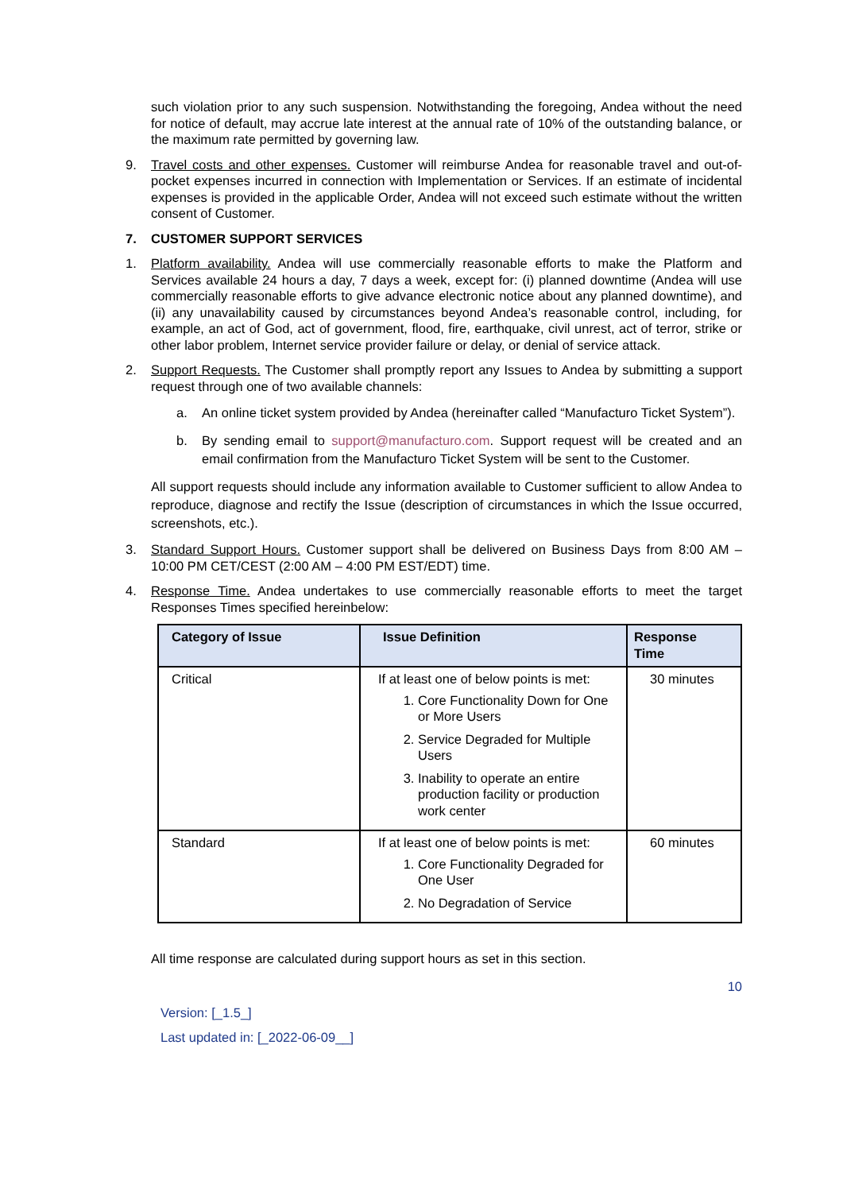such violation prior to any such suspension. Notwithstanding the foregoing, Andea without the need for notice of default, may accrue late interest at the annual rate of 10% of the outstanding balance, or the maximum rate permitted by governing law.
9. Travel costs and other expenses. Customer will reimburse Andea for reasonable travel and out-of-pocket expenses incurred in connection with Implementation or Services. If an estimate of incidental expenses is provided in the applicable Order, Andea will not exceed such estimate without the written consent of Customer.
7. CUSTOMER SUPPORT SERVICES
1. Platform availability. Andea will use commercially reasonable efforts to make the Platform and Services available 24 hours a day, 7 days a week, except for: (i) planned downtime (Andea will use commercially reasonable efforts to give advance electronic notice about any planned downtime), and (ii) any unavailability caused by circumstances beyond Andea’s reasonable control, including, for example, an act of God, act of government, flood, fire, earthquake, civil unrest, act of terror, strike or other labor problem, Internet service provider failure or delay, or denial of service attack.
2. Support Requests. The Customer shall promptly report any Issues to Andea by submitting a support request through one of two available channels:
a. An online ticket system provided by Andea (hereinafter called “Manufacturo Ticket System”).
b. By sending email to support@manufacturo.com. Support request will be created and an email confirmation from the Manufacturo Ticket System will be sent to the Customer.
All support requests should include any information available to Customer sufficient to allow Andea to reproduce, diagnose and rectify the Issue (description of circumstances in which the Issue occurred, screenshots, etc.).
3. Standard Support Hours. Customer support shall be delivered on Business Days from 8:00 AM – 10:00 PM CET/CEST (2:00 AM – 4:00 PM EST/EDT) time.
4. Response Time. Andea undertakes to use commercially reasonable efforts to meet the target Responses Times specified hereinbelow:
| Category of Issue | Issue Definition | Response Time |
| --- | --- | --- |
| Critical | If at least one of below points is met: 1. Core Functionality Down for One or More Users 2. Service Degraded for Multiple Users 3. Inability to operate an entire production facility or production work center | 30 minutes |
| Standard | If at least one of below points is met: 1. Core Functionality Degraded for One User 2. No Degradation of Service | 60 minutes |
All time response are calculated during support hours as set in this section.
10
Version: [_1.5_]
Last updated in: [_2022-06-09__]